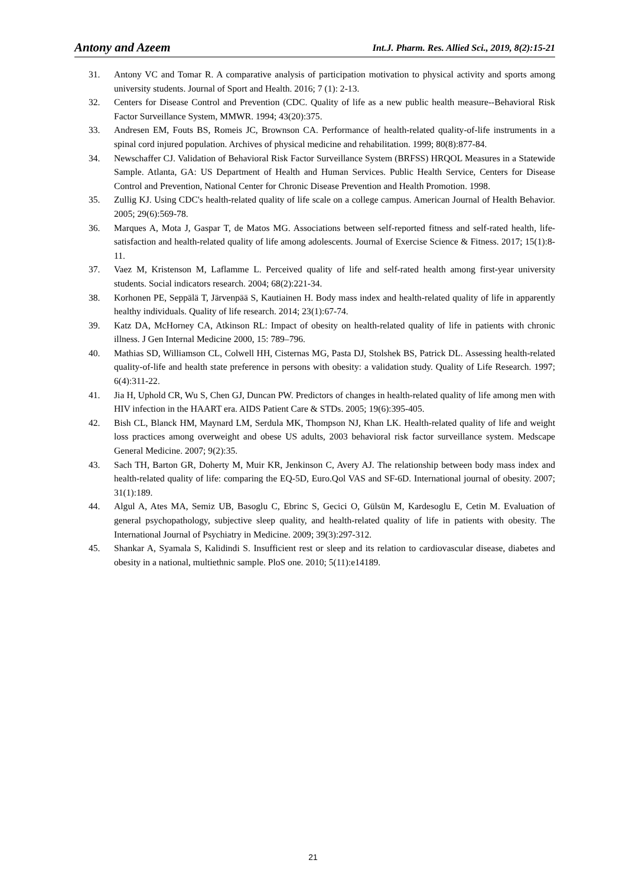Antony and Azeem Int.J. Pharm. Res. Allied Sci., 2019, 8(2):15-21
31. Antony VC and Tomar R. A comparative analysis of participation motivation to physical activity and sports among university students. Journal of Sport and Health. 2016; 7 (1): 2-13.
32. Centers for Disease Control and Prevention (CDC. Quality of life as a new public health measure--Behavioral Risk Factor Surveillance System, MMWR. 1994; 43(20):375.
33. Andresen EM, Fouts BS, Romeis JC, Brownson CA. Performance of health-related quality-of-life instruments in a spinal cord injured population. Archives of physical medicine and rehabilitation. 1999; 80(8):877-84.
34. Newschaffer CJ. Validation of Behavioral Risk Factor Surveillance System (BRFSS) HRQOL Measures in a Statewide Sample. Atlanta, GA: US Department of Health and Human Services. Public Health Service, Centers for Disease Control and Prevention, National Center for Chronic Disease Prevention and Health Promotion. 1998.
35. Zullig KJ. Using CDC's health-related quality of life scale on a college campus. American Journal of Health Behavior. 2005; 29(6):569-78.
36. Marques A, Mota J, Gaspar T, de Matos MG. Associations between self-reported fitness and self-rated health, life-satisfaction and health-related quality of life among adolescents. Journal of Exercise Science & Fitness. 2017; 15(1):8-11.
37. Vaez M, Kristenson M, Laflamme L. Perceived quality of life and self-rated health among first-year university students. Social indicators research. 2004; 68(2):221-34.
38. Korhonen PE, Seppälä T, Järvenpää S, Kautiainen H. Body mass index and health-related quality of life in apparently healthy individuals. Quality of life research. 2014; 23(1):67-74.
39. Katz DA, McHorney CA, Atkinson RL: Impact of obesity on health-related quality of life in patients with chronic illness. J Gen Internal Medicine 2000, 15: 789–796.
40. Mathias SD, Williamson CL, Colwell HH, Cisternas MG, Pasta DJ, Stolshek BS, Patrick DL. Assessing health-related quality-of-life and health state preference in persons with obesity: a validation study. Quality of Life Research. 1997; 6(4):311-22.
41. Jia H, Uphold CR, Wu S, Chen GJ, Duncan PW. Predictors of changes in health-related quality of life among men with HIV infection in the HAART era. AIDS Patient Care & STDs. 2005; 19(6):395-405.
42. Bish CL, Blanck HM, Maynard LM, Serdula MK, Thompson NJ, Khan LK. Health-related quality of life and weight loss practices among overweight and obese US adults, 2003 behavioral risk factor surveillance system. Medscape General Medicine. 2007; 9(2):35.
43. Sach TH, Barton GR, Doherty M, Muir KR, Jenkinson C, Avery AJ. The relationship between body mass index and health-related quality of life: comparing the EQ-5D, Euro.Qol VAS and SF-6D. International journal of obesity. 2007; 31(1):189.
44. Algul A, Ates MA, Semiz UB, Basoglu C, Ebrinc S, Gecici O, Gülsün M, Kardesoglu E, Cetin M. Evaluation of general psychopathology, subjective sleep quality, and health-related quality of life in patients with obesity. The International Journal of Psychiatry in Medicine. 2009; 39(3):297-312.
45. Shankar A, Syamala S, Kalidindi S. Insufficient rest or sleep and its relation to cardiovascular disease, diabetes and obesity in a national, multiethnic sample. PloS one. 2010; 5(11):e14189.
21